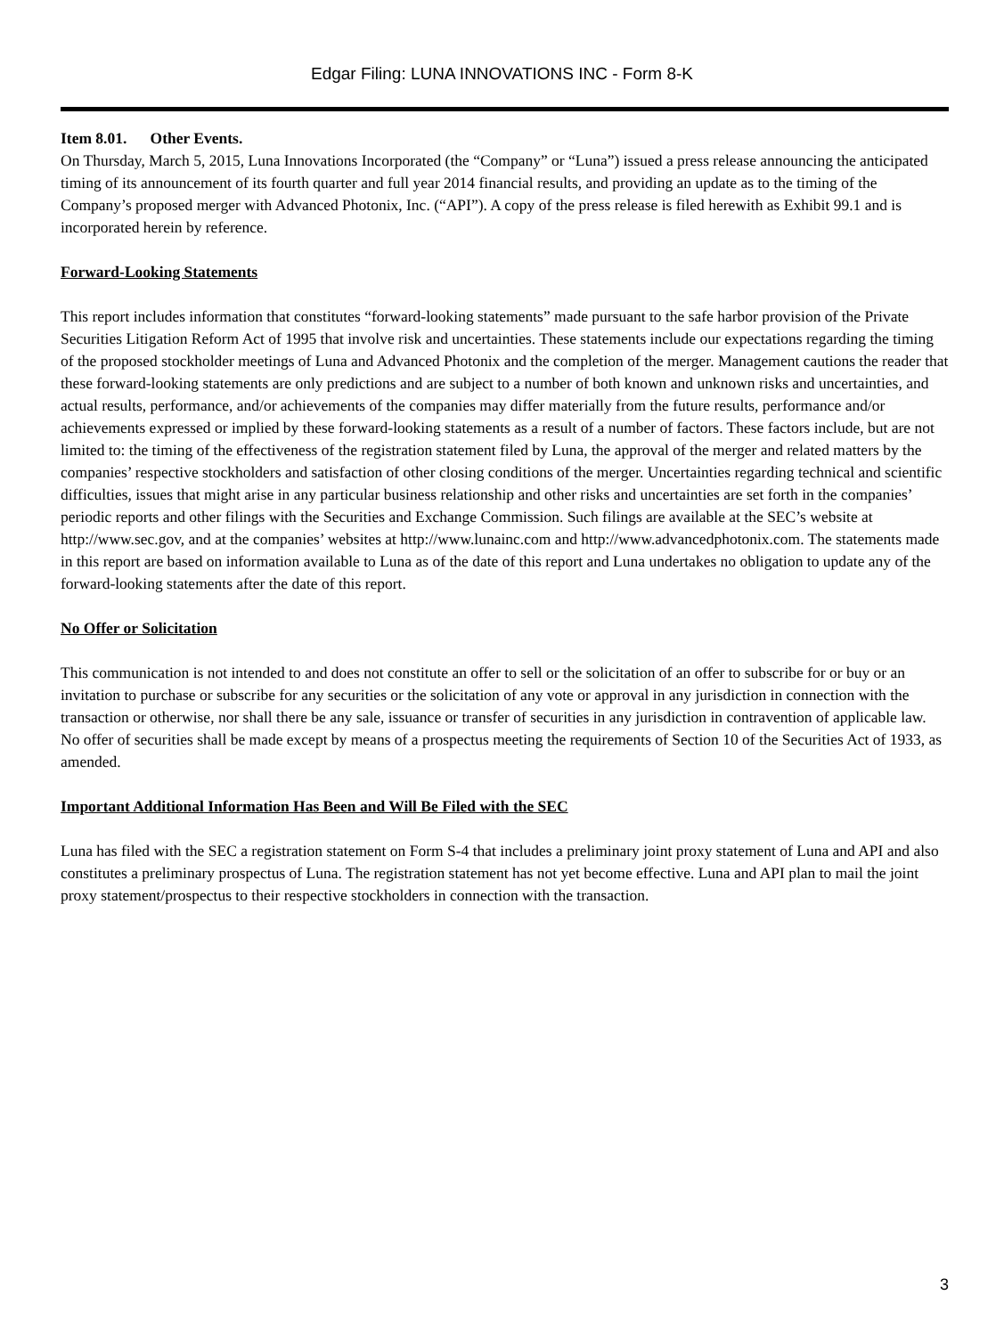Edgar Filing: LUNA INNOVATIONS INC - Form 8-K
Item 8.01. Other Events.
On Thursday, March 5, 2015, Luna Innovations Incorporated (the “Company” or “Luna”) issued a press release announcing the anticipated timing of its announcement of its fourth quarter and full year 2014 financial results, and providing an update as to the timing of the Company’s proposed merger with Advanced Photonix, Inc. (“API”). A copy of the press release is filed herewith as Exhibit 99.1 and is incorporated herein by reference.
Forward-Looking Statements
This report includes information that constitutes “forward-looking statements” made pursuant to the safe harbor provision of the Private Securities Litigation Reform Act of 1995 that involve risk and uncertainties. These statements include our expectations regarding the timing of the proposed stockholder meetings of Luna and Advanced Photonix and the completion of the merger. Management cautions the reader that these forward-looking statements are only predictions and are subject to a number of both known and unknown risks and uncertainties, and actual results, performance, and/or achievements of the companies may differ materially from the future results, performance and/or achievements expressed or implied by these forward-looking statements as a result of a number of factors. These factors include, but are not limited to: the timing of the effectiveness of the registration statement filed by Luna, the approval of the merger and related matters by the companies’ respective stockholders and satisfaction of other closing conditions of the merger. Uncertainties regarding technical and scientific difficulties, issues that might arise in any particular business relationship and other risks and uncertainties are set forth in the companies’ periodic reports and other filings with the Securities and Exchange Commission. Such filings are available at the SEC’s website at http://www.sec.gov, and at the companies’ websites at http://www.lunainc.com and http://www.advancedphotonix.com. The statements made in this report are based on information available to Luna as of the date of this report and Luna undertakes no obligation to update any of the forward-looking statements after the date of this report.
No Offer or Solicitation
This communication is not intended to and does not constitute an offer to sell or the solicitation of an offer to subscribe for or buy or an invitation to purchase or subscribe for any securities or the solicitation of any vote or approval in any jurisdiction in connection with the transaction or otherwise, nor shall there be any sale, issuance or transfer of securities in any jurisdiction in contravention of applicable law. No offer of securities shall be made except by means of a prospectus meeting the requirements of Section 10 of the Securities Act of 1933, as amended.
Important Additional Information Has Been and Will Be Filed with the SEC
Luna has filed with the SEC a registration statement on Form S-4 that includes a preliminary joint proxy statement of Luna and API and also constitutes a preliminary prospectus of Luna. The registration statement has not yet become effective. Luna and API plan to mail the joint proxy statement/prospectus to their respective stockholders in connection with the transaction.
3